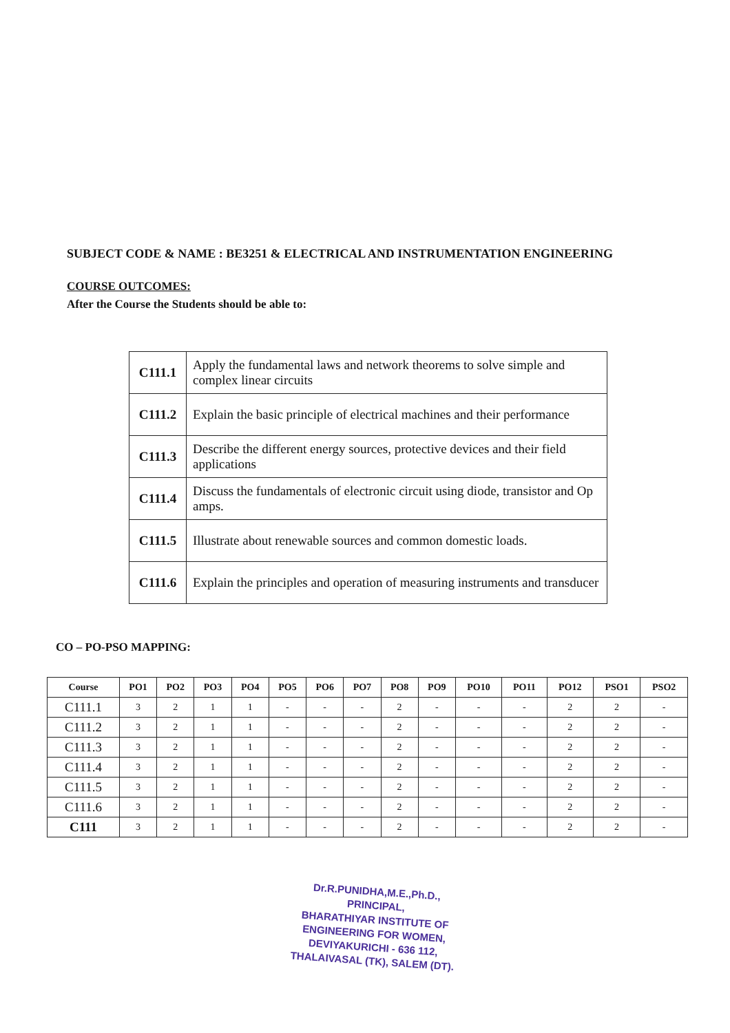SUBJECT CODE & NAME : BE3251 & ELECTRICAL AND INSTRUMENTATION ENGINEERING
COURSE OUTCOMES:
After the Course the Students should be able to:
| C111.1 | Apply the fundamental laws and network theorems to solve simple and complex linear circuits |
| C111.2 | Explain the basic principle of electrical machines and their performance |
| C111.3 | Describe the different energy sources, protective devices and their field applications |
| C111.4 | Discuss the fundamentals of electronic circuit using diode, transistor and Op amps. |
| C111.5 | Illustrate about renewable sources and common domestic loads. |
| C111.6 | Explain the principles and operation of measuring instruments and transducer |
CO – PO-PSO MAPPING:
| Course | PO1 | PO2 | PO3 | PO4 | PO5 | PO6 | PO7 | PO8 | PO9 | PO10 | PO11 | PO12 | PSO1 | PSO2 |
| --- | --- | --- | --- | --- | --- | --- | --- | --- | --- | --- | --- | --- | --- | --- |
| C111.1 | 3 | 2 | 1 | 1 | - | - | - | 2 | - | - | - | 2 | 2 | - |
| C111.2 | 3 | 2 | 1 | 1 | - | - | - | 2 | - | - | - | 2 | 2 | - |
| C111.3 | 3 | 2 | 1 | 1 | - | - | - | 2 | - | - | - | 2 | 2 | - |
| C111.4 | 3 | 2 | 1 | 1 | - | - | - | 2 | - | - | - | 2 | 2 | - |
| C111.5 | 3 | 2 | 1 | 1 | - | - | - | 2 | - | - | - | 2 | 2 | - |
| C111.6 | 3 | 2 | 1 | 1 | - | - | - | 2 | - | - | - | 2 | 2 | - |
| C111 | 3 | 2 | 1 | 1 | - | - | - | 2 | - | - | - | 2 | 2 | - |
Dr.R.PUNIDHA,M.E.,Ph.D.,
PRINCIPAL,
BHARATHIYAR INSTITUTE OF
ENGINEERING FOR WOMEN,
DEVIYAKURICHI - 636 112,
THALAIVASAL (TK), SALEM (DT).